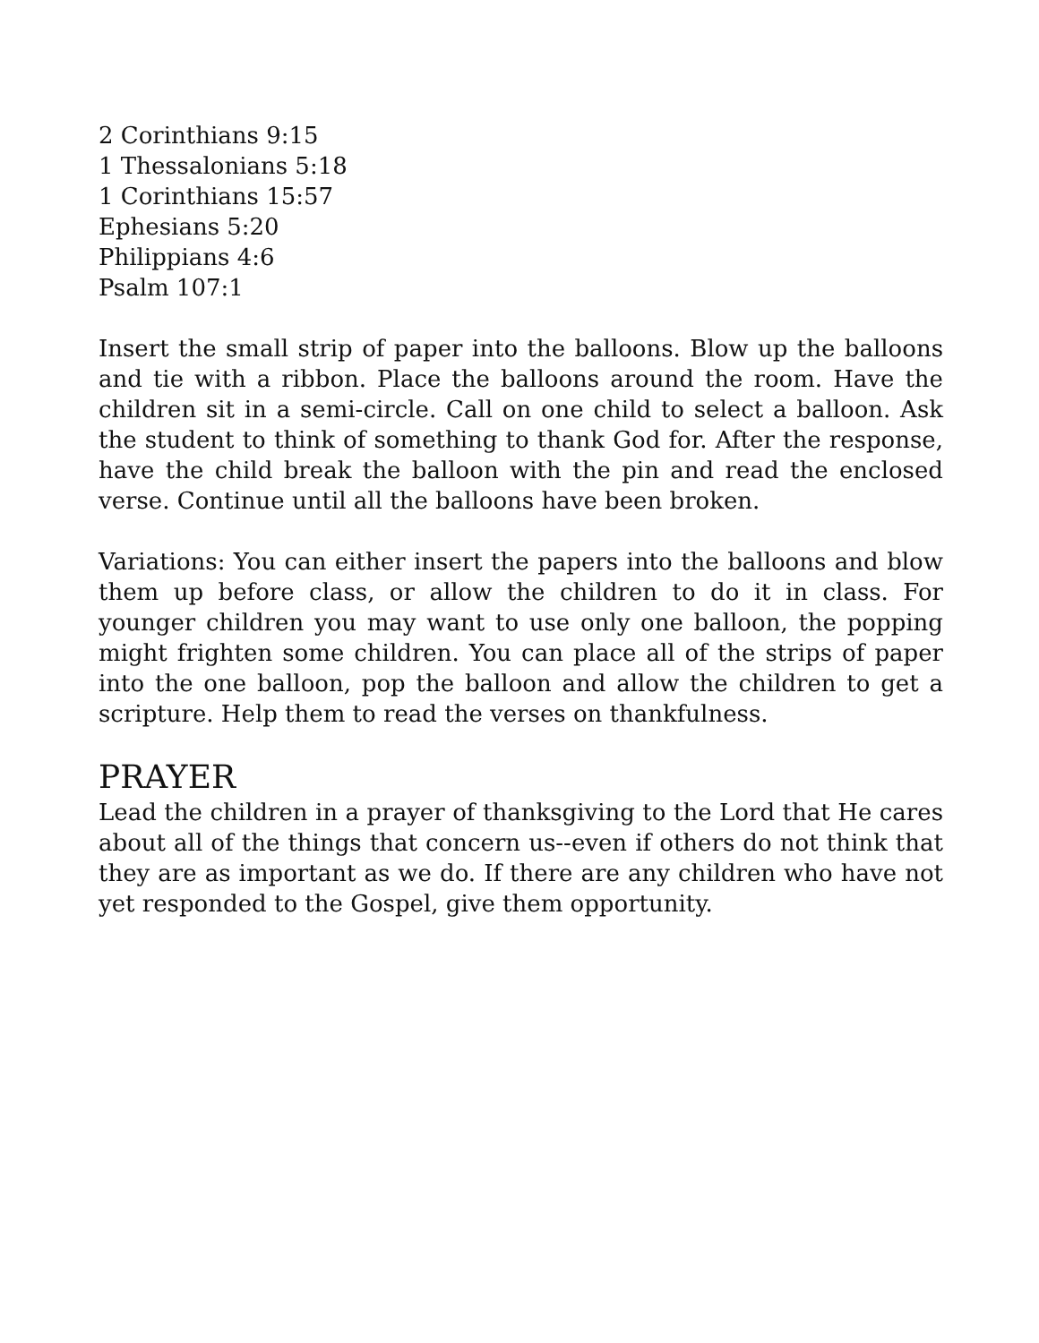2 Corinthians 9:15
1 Thessalonians 5:18
1 Corinthians 15:57
Ephesians 5:20
Philippians 4:6
Psalm 107:1
Insert the small strip of paper into the balloons. Blow up the balloons and tie with a ribbon. Place the balloons around the room. Have the children sit in a semi-circle. Call on one child to select a balloon. Ask the student to think of something to thank God for. After the response, have the child break the balloon with the pin and read the enclosed verse. Continue until all the balloons have been broken.
Variations: You can either insert the papers into the balloons and blow them up before class, or allow the children to do it in class. For younger children you may want to use only one balloon, the popping might frighten some children. You can place all of the strips of paper into the one balloon, pop the balloon and allow the children to get a scripture. Help them to read the verses on thankfulness.
PRAYER
Lead the children in a prayer of thanksgiving to the Lord that He cares about all of the things that concern us--even if others do not think that they are as important as we do. If there are any children who have not yet responded to the Gospel, give them opportunity.